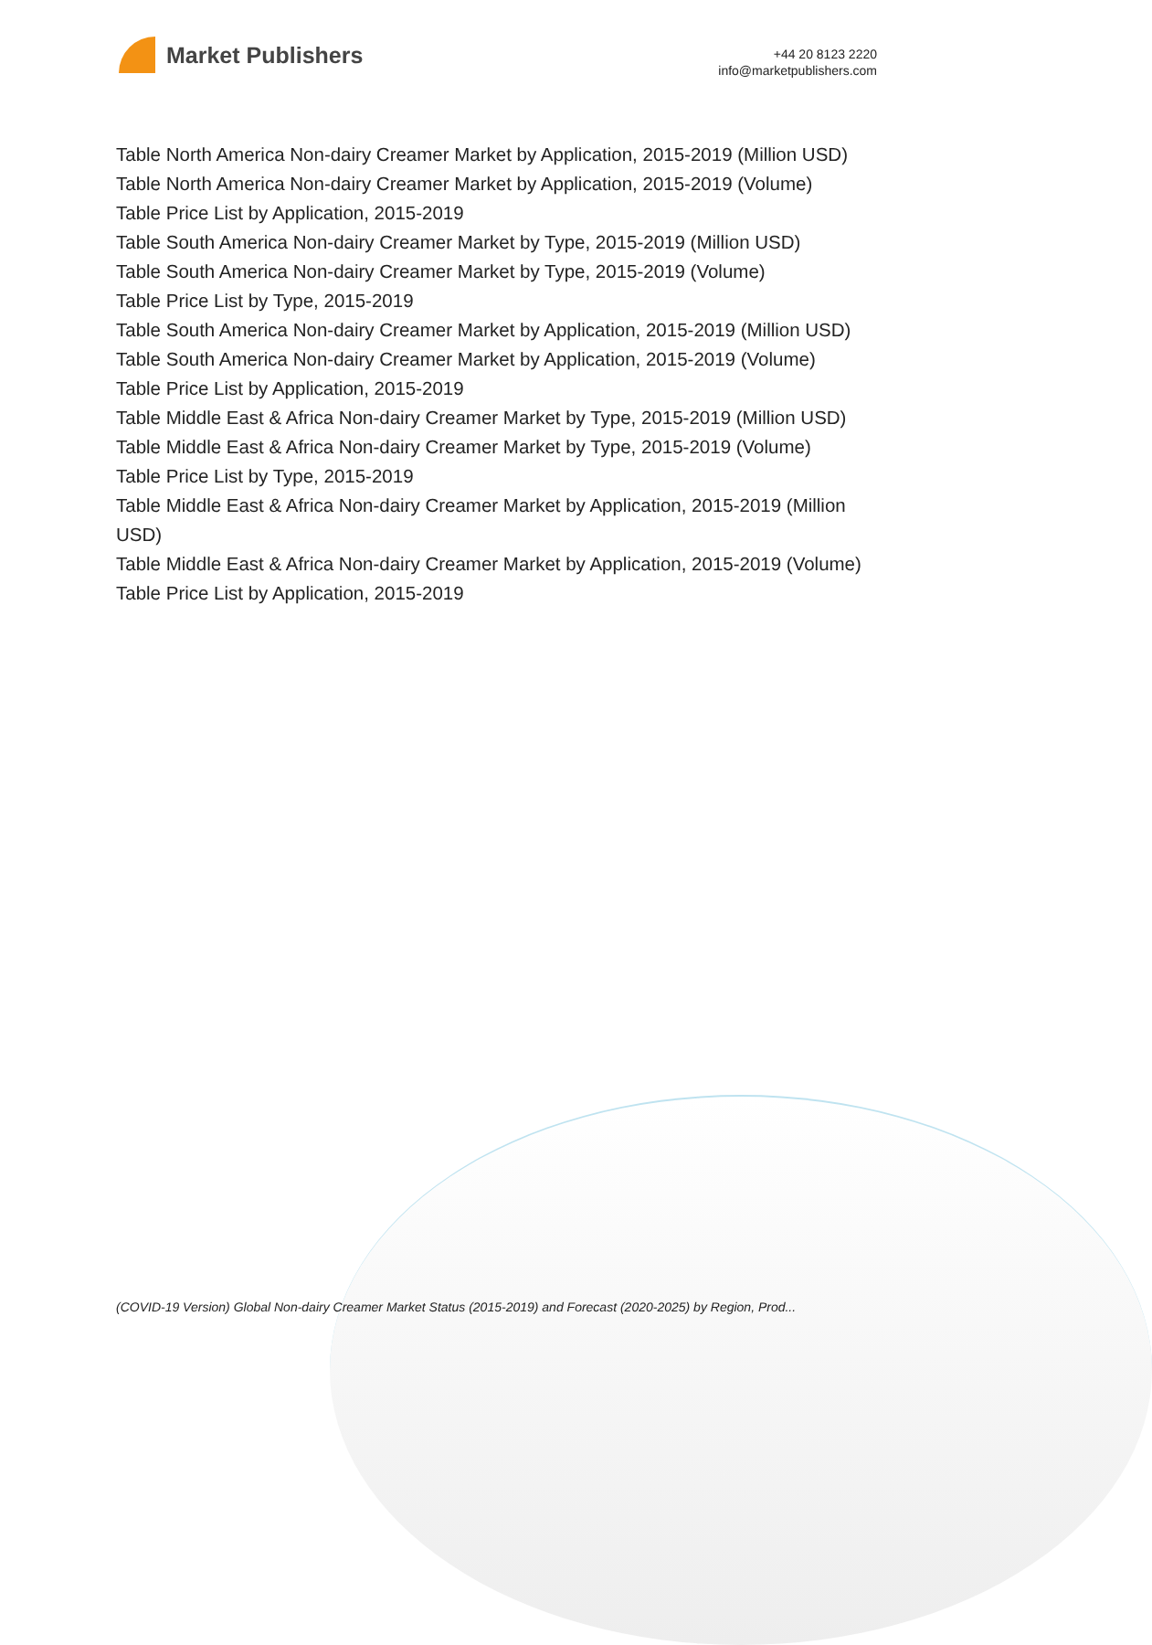Market Publishers
+44 20 8123 2220
info@marketpublishers.com
Table North America Non-dairy Creamer Market by Application, 2015-2019 (Million USD)
Table North America Non-dairy Creamer Market by Application, 2015-2019 (Volume)
Table Price List by Application, 2015-2019
Table South America Non-dairy Creamer Market by Type, 2015-2019 (Million USD)
Table South America Non-dairy Creamer Market by Type, 2015-2019 (Volume)
Table Price List by Type, 2015-2019
Table South America Non-dairy Creamer Market by Application, 2015-2019 (Million USD)
Table South America Non-dairy Creamer Market by Application, 2015-2019 (Volume)
Table Price List by Application, 2015-2019
Table Middle East & Africa Non-dairy Creamer Market by Type, 2015-2019 (Million USD)
Table Middle East & Africa Non-dairy Creamer Market by Type, 2015-2019 (Volume)
Table Price List by Type, 2015-2019
Table Middle East & Africa Non-dairy Creamer Market by Application, 2015-2019 (Million USD)
Table Middle East & Africa Non-dairy Creamer Market by Application, 2015-2019 (Volume)
Table Price List by Application, 2015-2019
(COVID-19 Version) Global Non-dairy Creamer Market Status (2015-2019) and Forecast (2020-2025) by Region, Prod...